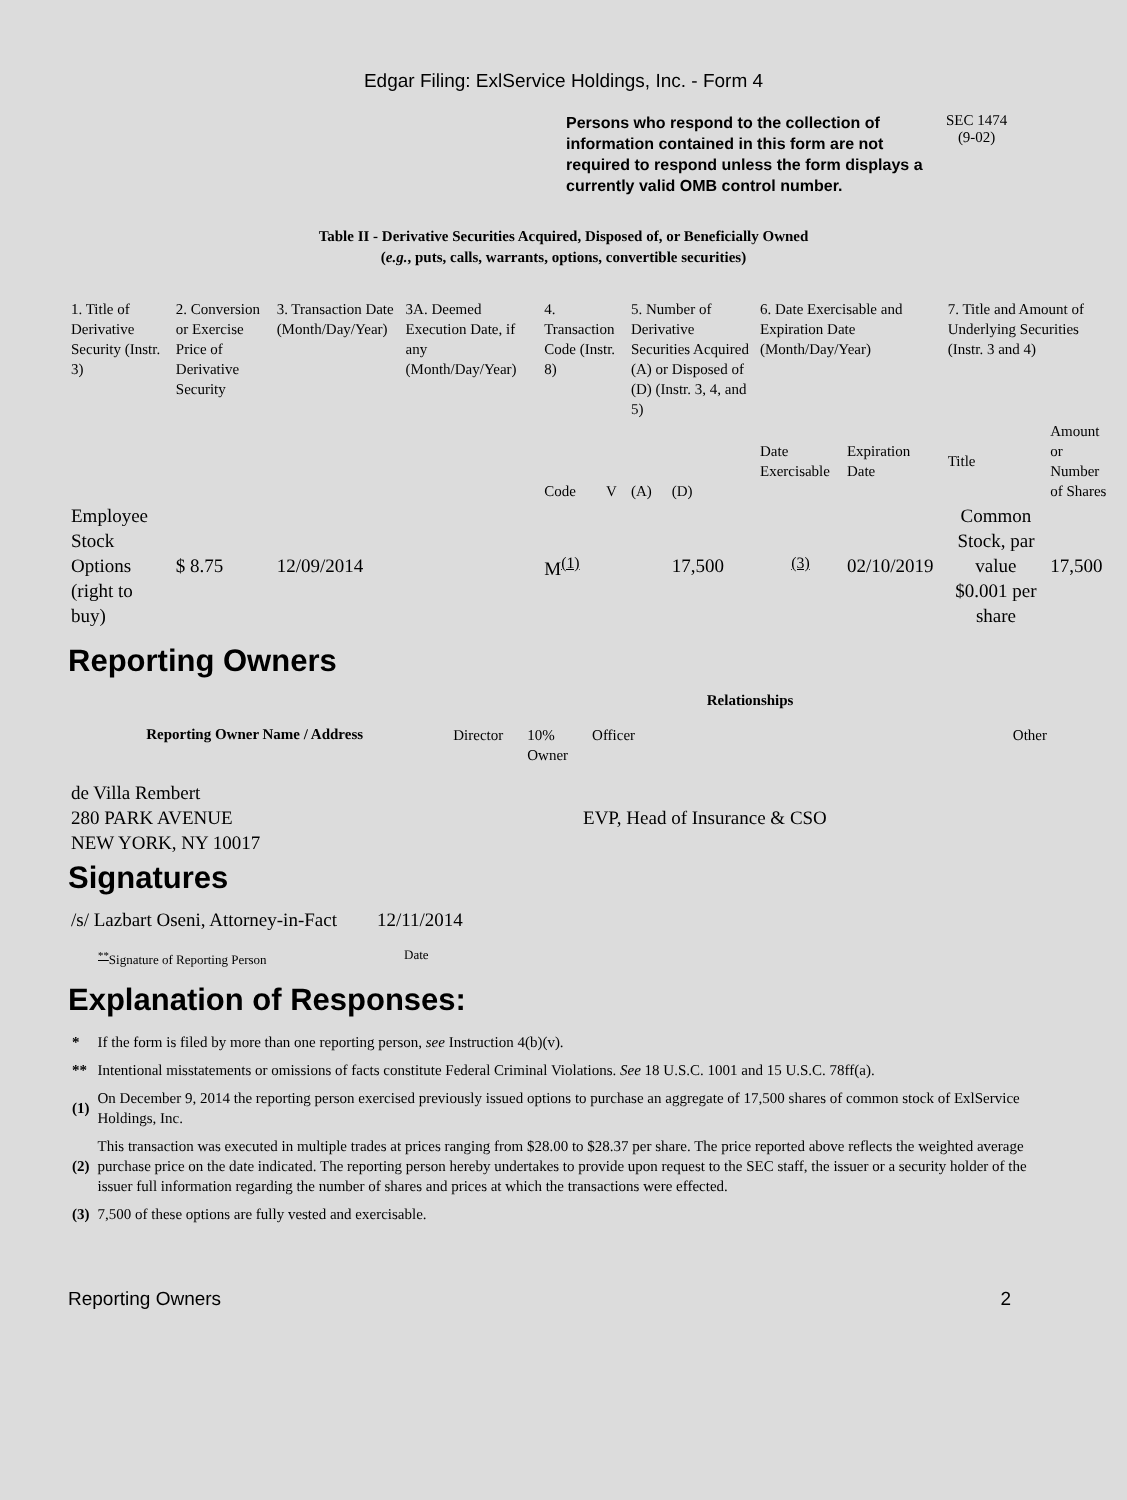Edgar Filing: ExlService Holdings, Inc. - Form 4
Persons who respond to the collection of information contained in this form are not required to respond unless the form displays a currently valid OMB control number.
SEC 1474
(9-02)
Table II - Derivative Securities Acquired, Disposed of, or Beneficially Owned
(e.g., puts, calls, warrants, options, convertible securities)
| 1. Title of Derivative Security (Instr. 3) | 2. Conversion or Exercise Price of Derivative Security | 3. Transaction Date (Month/Day/Year) | 3A. Deemed Execution Date, if any (Month/Day/Year) | 4. Transaction Code (Instr. 8) | | 5. Number of Derivative Securities Acquired (A) or Disposed of (D) (Instr. 3, 4, and 5) | | 6. Date Exercisable and Expiration Date (Month/Day/Year) | | 7. Title and Amount of Underlying Securities (Instr. 3 and 4) | |
| --- | --- | --- | --- | --- | --- | --- | --- | --- | --- | --- | --- |
| | | | | Code | V | (A) | (D) | Date Exercisable | Expiration Date | Title | Amount or Number of Shares |
| Employee Stock Options (right to buy) | $ 8.75 | 12/09/2014 | | M<sup>(1)</sup> | | | 17,500 | <sup>(3)</sup> | 02/10/2019 | Common Stock, par value $0.001 per share | 17,500 |
Reporting Owners
| Reporting Owner Name / Address | Relationships | | | |
| --- | --- | --- | --- | --- |
| | Director | 10% Owner | Officer | Other |
| de Villa Rembert 280 PARK AVENUE NEW YORK, NY 10017 | | | EVP, Head of Insurance & CSO | |
Signatures
| /s/ Lazbart Oseni, Attorney-in-Fact | 12/11/2014 |
| <sup>**</sup> Signature of Reporting Person | Date |
Explanation of Responses:
| * | If the form is filed by more than one reporting person, see Instruction 4(b)(v). |
| ** | Intentional misstatements or omissions of facts constitute Federal Criminal Violations. See 18 U.S.C. 1001 and 15 U.S.C. 78ff(a). |
| (1) | On December 9, 2014 the reporting person exercised previously issued options to purchase an aggregate of 17,500 shares of common stock of ExlService Holdings, Inc. |
| (2) | This transaction was executed in multiple trades at prices ranging from $28.00 to $28.37 per share. The price reported above reflects the weighted average purchase price on the date indicated. The reporting person hereby undertakes to provide upon request to the SEC staff, the issuer or a security holder of the issuer full information regarding the number of shares and prices at which the transactions were effected. |
| (3) | 7,500 of these options are fully vested and exercisable. |
Reporting Owners 2